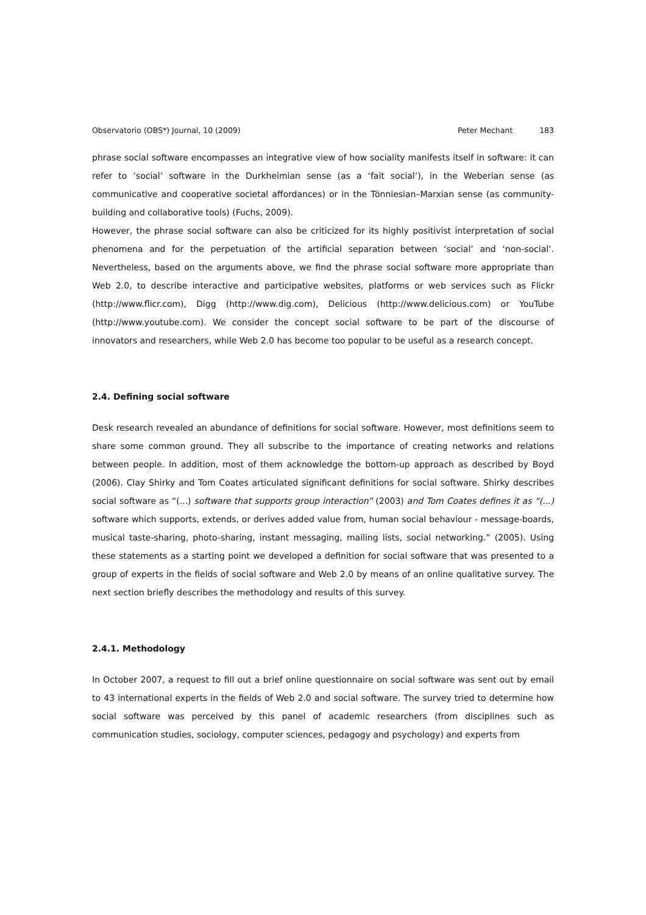Observatorio (OBS*) Journal, 10 (2009)
Peter Mechant 183
phrase social software encompasses an integrative view of how sociality manifests itself in software: it can refer to ‘social’ software in the Durkheimian sense (as a ‘fait social’), in the Weberian sense (as communicative and cooperative societal affordances) or in the Tönniesian–Marxian sense (as community-building and collaborative tools) (Fuchs, 2009).
However, the phrase social software can also be criticized for its highly positivist interpretation of social phenomena and for the perpetuation of the artificial separation between ‘social’ and ‘non-social’. Nevertheless, based on the arguments above, we find the phrase social software more appropriate than Web 2.0, to describe interactive and participative websites, platforms or web services such as Flickr (http://www.flicr.com), Digg (http://www.dig.com), Delicious (http://www.delicious.com) or YouTube (http://www.youtube.com). We consider the concept social software to be part of the discourse of innovators and researchers, while Web 2.0 has become too popular to be useful as a research concept.
2.4. Defining social software
Desk research revealed an abundance of definitions for social software. However, most definitions seem to share some common ground. They all subscribe to the importance of creating networks and relations between people. In addition, most of them acknowledge the bottom-up approach as described by Boyd (2006). Clay Shirky and Tom Coates articulated significant definitions for social software. Shirky describes social software as “(...) software that supports group interaction” (2003) and Tom Coates defines it as “(...) software which supports, extends, or derives added value from, human social behaviour - message-boards, musical taste-sharing, photo-sharing, instant messaging, mailing lists, social networking.” (2005). Using these statements as a starting point we developed a definition for social software that was presented to a group of experts in the fields of social software and Web 2.0 by means of an online qualitative survey. The next section briefly describes the methodology and results of this survey.
2.4.1. Methodology
In October 2007, a request to fill out a brief online questionnaire on social software was sent out by email to 43 international experts in the fields of Web 2.0 and social software. The survey tried to determine how social software was perceived by this panel of academic researchers (from disciplines such as communication studies, sociology, computer sciences, pedagogy and psychology) and experts from